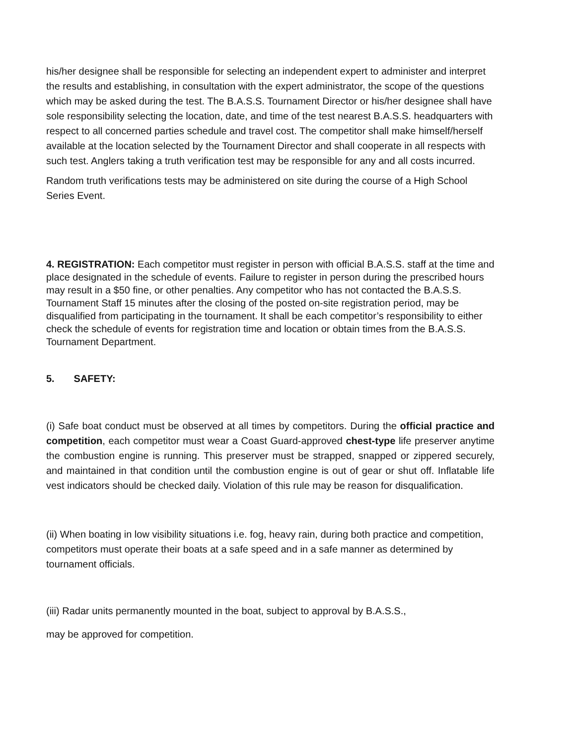his/her designee shall be responsible for selecting an independent expert to administer and interpret the results and establishing, in consultation with the expert administrator, the scope of the questions which may be asked during the test. The B.A.S.S. Tournament Director or his/her designee shall have sole responsibility selecting the location, date, and time of the test nearest B.A.S.S. headquarters with respect to all concerned parties schedule and travel cost. The competitor shall make himself/herself available at the location selected by the Tournament Director and shall cooperate in all respects with such test. Anglers taking a truth verification test may be responsible for any and all costs incurred.
Random truth verifications tests may be administered on site during the course of a High School Series Event.
4. REGISTRATION: Each competitor must register in person with official B.A.S.S. staff at the time and place designated in the schedule of events. Failure to register in person during the prescribed hours may result in a $50 fine, or other penalties. Any competitor who has not contacted the B.A.S.S. Tournament Staff 15 minutes after the closing of the posted on-site registration period, may be disqualified from participating in the tournament. It shall be each competitor’s responsibility to either check the schedule of events for registration time and location or obtain times from the B.A.S.S. Tournament Department.
5. SAFETY:
(i) Safe boat conduct must be observed at all times by competitors. During the official practice and competition, each competitor must wear a Coast Guard-approved chest-type life preserver anytime the combustion engine is running. This preserver must be strapped, snapped or zippered securely, and maintained in that condition until the combustion engine is out of gear or shut off. Inflatable life vest indicators should be checked daily. Violation of this rule may be reason for disqualification.
(ii) When boating in low visibility situations i.e. fog, heavy rain, during both practice and competition, competitors must operate their boats at a safe speed and in a safe manner as determined by tournament officials.
(iii) Radar units permanently mounted in the boat, subject to approval by B.A.S.S.,
may be approved for competition.